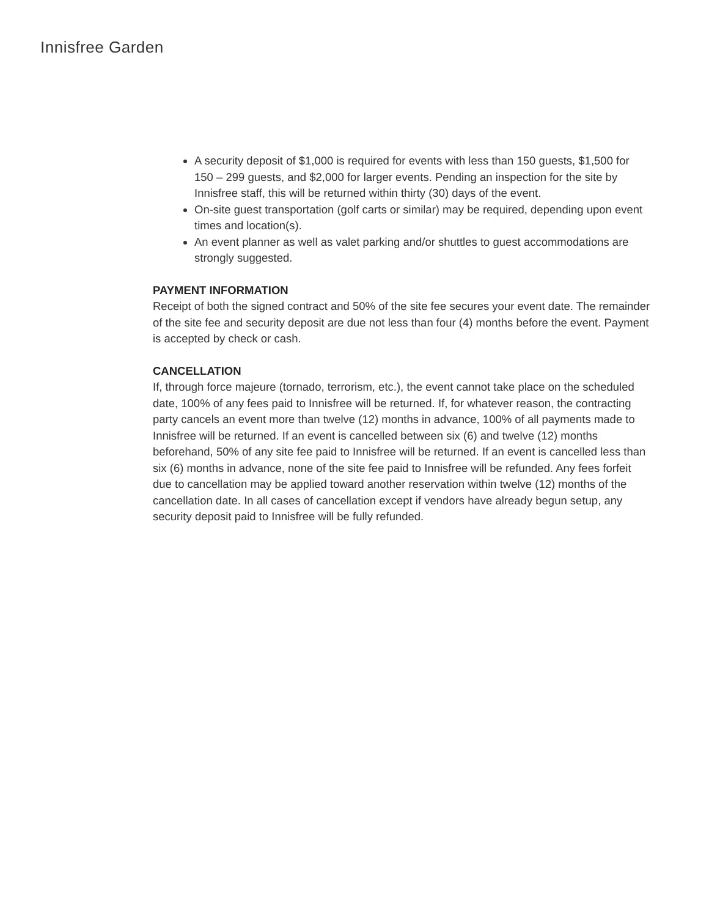Innisfree Garden
A security deposit of $1,000 is required for events with less than 150 guests, $1,500 for 150 – 299 guests, and $2,000 for larger events. Pending an inspection for the site by Innisfree staff, this will be returned within thirty (30) days of the event.
On-site guest transportation (golf carts or similar) may be required, depending upon event times and location(s).
An event planner as well as valet parking and/or shuttles to guest accommodations are strongly suggested.
PAYMENT INFORMATION
Receipt of both the signed contract and 50% of the site fee secures your event date. The remainder of the site fee and security deposit are due not less than four (4) months before the event. Payment is accepted by check or cash.
CANCELLATION
If, through force majeure (tornado, terrorism, etc.), the event cannot take place on the scheduled date, 100% of any fees paid to Innisfree will be returned. If, for whatever reason, the contracting party cancels an event more than twelve (12) months in advance, 100% of all payments made to Innisfree will be returned. If an event is cancelled between six (6) and twelve (12) months beforehand, 50% of any site fee paid to Innisfree will be returned. If an event is cancelled less than six (6) months in advance, none of the site fee paid to Innisfree will be refunded. Any fees forfeit due to cancellation may be applied toward another reservation within twelve (12) months of the cancellation date. In all cases of cancellation except if vendors have already begun setup, any security deposit paid to Innisfree will be fully refunded.